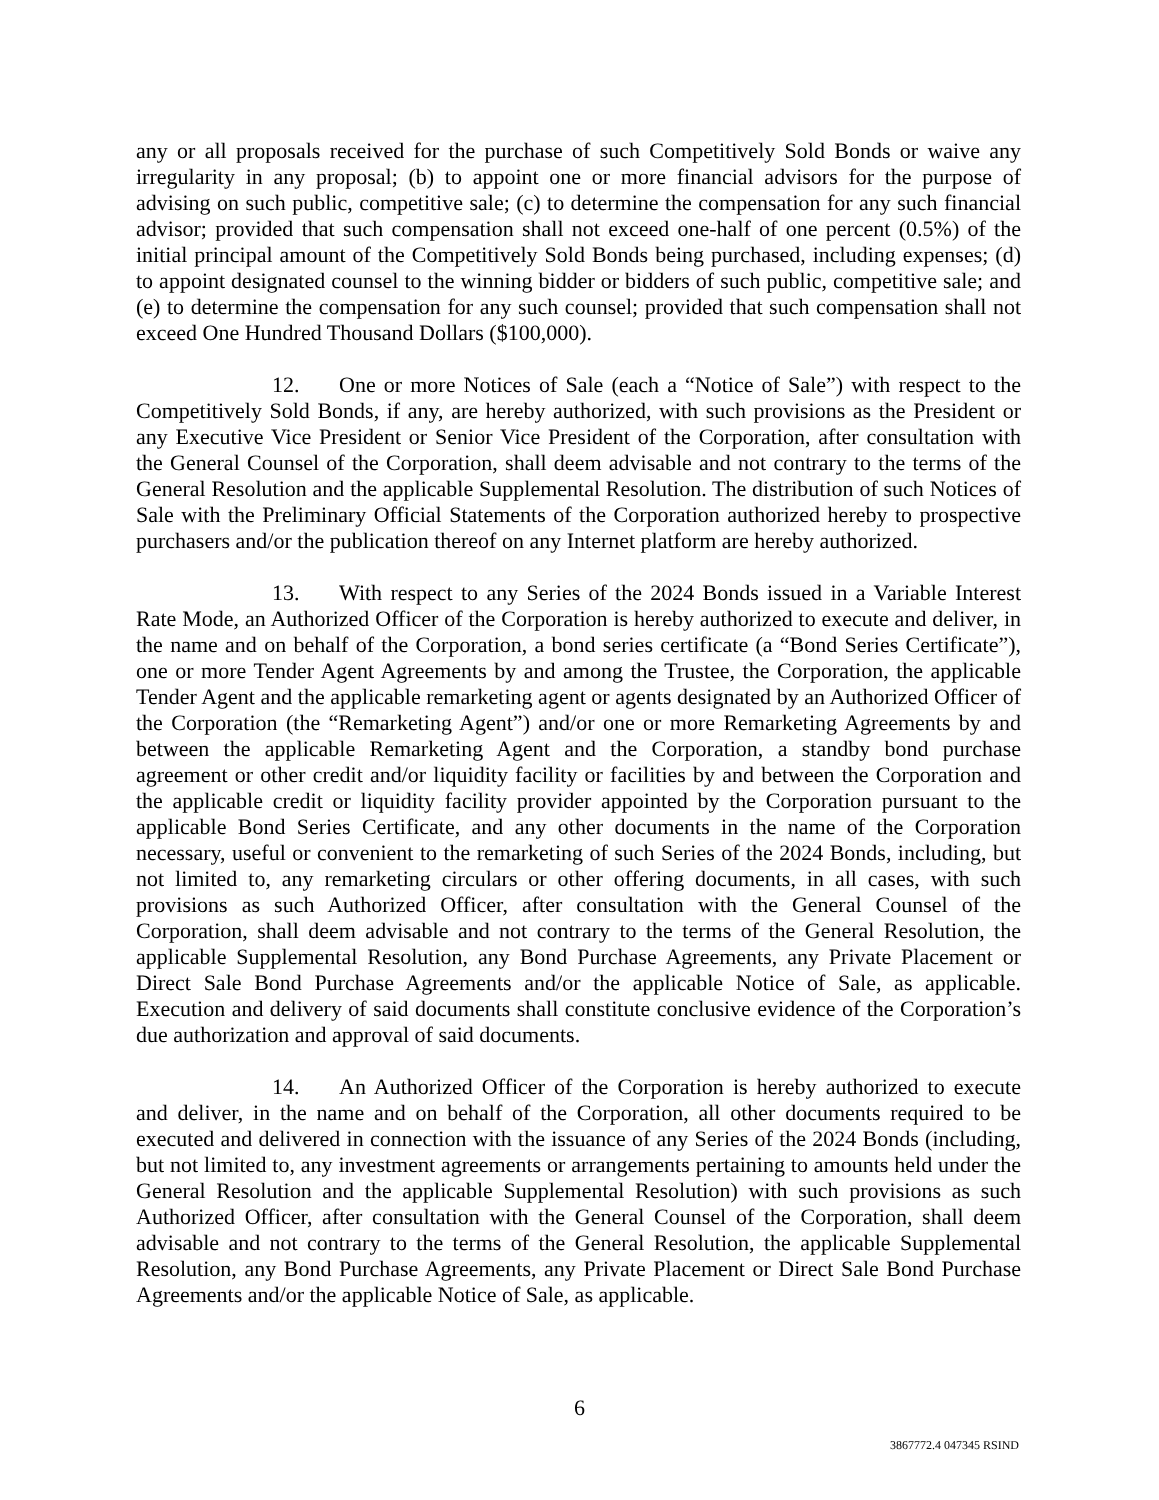any or all proposals received for the purchase of such Competitively Sold Bonds or waive any irregularity in any proposal; (b) to appoint one or more financial advisors for the purpose of advising on such public, competitive sale; (c) to determine the compensation for any such financial advisor; provided that such compensation shall not exceed one-half of one percent (0.5%) of the initial principal amount of the Competitively Sold Bonds being purchased, including expenses; (d) to appoint designated counsel to the winning bidder or bidders of such public, competitive sale; and (e) to determine the compensation for any such counsel; provided that such compensation shall not exceed One Hundred Thousand Dollars ($100,000).
12. One or more Notices of Sale (each a “Notice of Sale”) with respect to the Competitively Sold Bonds, if any, are hereby authorized, with such provisions as the President or any Executive Vice President or Senior Vice President of the Corporation, after consultation with the General Counsel of the Corporation, shall deem advisable and not contrary to the terms of the General Resolution and the applicable Supplemental Resolution. The distribution of such Notices of Sale with the Preliminary Official Statements of the Corporation authorized hereby to prospective purchasers and/or the publication thereof on any Internet platform are hereby authorized.
13. With respect to any Series of the 2024 Bonds issued in a Variable Interest Rate Mode, an Authorized Officer of the Corporation is hereby authorized to execute and deliver, in the name and on behalf of the Corporation, a bond series certificate (a “Bond Series Certificate”), one or more Tender Agent Agreements by and among the Trustee, the Corporation, the applicable Tender Agent and the applicable remarketing agent or agents designated by an Authorized Officer of the Corporation (the “Remarketing Agent”) and/or one or more Remarketing Agreements by and between the applicable Remarketing Agent and the Corporation, a standby bond purchase agreement or other credit and/or liquidity facility or facilities by and between the Corporation and the applicable credit or liquidity facility provider appointed by the Corporation pursuant to the applicable Bond Series Certificate, and any other documents in the name of the Corporation necessary, useful or convenient to the remarketing of such Series of the 2024 Bonds, including, but not limited to, any remarketing circulars or other offering documents, in all cases, with such provisions as such Authorized Officer, after consultation with the General Counsel of the Corporation, shall deem advisable and not contrary to the terms of the General Resolution, the applicable Supplemental Resolution, any Bond Purchase Agreements, any Private Placement or Direct Sale Bond Purchase Agreements and/or the applicable Notice of Sale, as applicable. Execution and delivery of said documents shall constitute conclusive evidence of the Corporation’s due authorization and approval of said documents.
14. An Authorized Officer of the Corporation is hereby authorized to execute and deliver, in the name and on behalf of the Corporation, all other documents required to be executed and delivered in connection with the issuance of any Series of the 2024 Bonds (including, but not limited to, any investment agreements or arrangements pertaining to amounts held under the General Resolution and the applicable Supplemental Resolution) with such provisions as such Authorized Officer, after consultation with the General Counsel of the Corporation, shall deem advisable and not contrary to the terms of the General Resolution, the applicable Supplemental Resolution, any Bond Purchase Agreements, any Private Placement or Direct Sale Bond Purchase Agreements and/or the applicable Notice of Sale, as applicable.
6
3867772.4 047345 RSIND